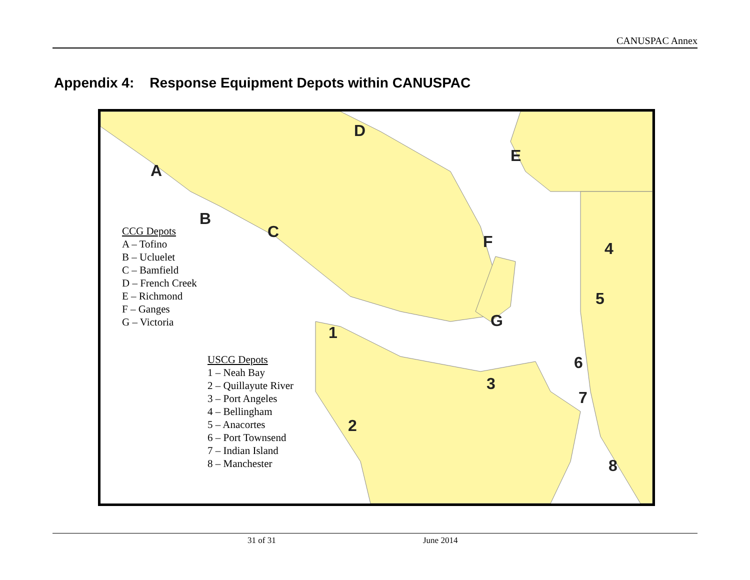CANUSPAC Annex
Appendix 4: Response Equipment Depots within CANUSPAC
D
E
A
B
C
F 4
5
G
1
6
3
7
2
8
CCG Depots
A – Tofino
B – Ucluelet
C – Bamfield
D – French Creek
E – Richmond
F – Ganges
G – Victoria
USCG Depots
1 – Neah Bay
2 – Quillayute River
3 – Port Angeles
4 – Bellingham
5 – Anacortes
6 – Port Townsend
7 – Indian Island
8 – Manchester
31 of 31 June 2014